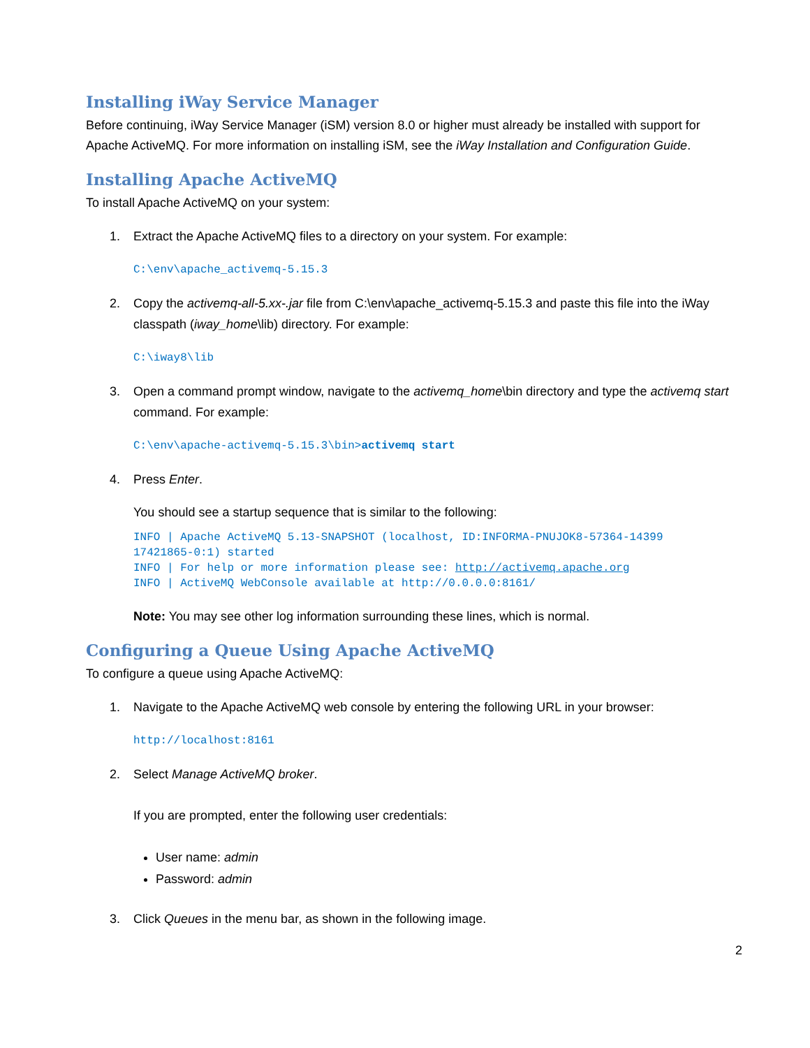Installing iWay Service Manager
Before continuing, iWay Service Manager (iSM) version 8.0 or higher must already be installed with support for Apache ActiveMQ. For more information on installing iSM, see the iWay Installation and Configuration Guide.
Installing Apache ActiveMQ
To install Apache ActiveMQ on your system:
1. Extract the Apache ActiveMQ files to a directory on your system. For example:
C:\env\apache_activemq-5.15.3
2. Copy the activemq-all-5.xx-.jar file from C:\env\apache_activemq-5.15.3 and paste this file into the iWay classpath (iway_home\lib) directory. For example:
C:\iway8\lib
3. Open a command prompt window, navigate to the activemq_home\bin directory and type the activemq start command. For example:
C:\env\apache-activemq-5.15.3\bin>activemq start
4. Press Enter.
You should see a startup sequence that is similar to the following:
INFO | Apache ActiveMQ 5.13-SNAPSHOT (localhost, ID:INFORMA-PNUJOK8-57364-14399
17421865-0:1) started
INFO | For help or more information please see: http://activemq.apache.org
INFO | ActiveMQ WebConsole available at http://0.0.0.0:8161/
Note: You may see other log information surrounding these lines, which is normal.
Configuring a Queue Using Apache ActiveMQ
To configure a queue using Apache ActiveMQ:
1. Navigate to the Apache ActiveMQ web console by entering the following URL in your browser:
http://localhost:8161
2. Select Manage ActiveMQ broker.
If you are prompted, enter the following user credentials:
User name: admin
Password: admin
3. Click Queues in the menu bar, as shown in the following image.
2